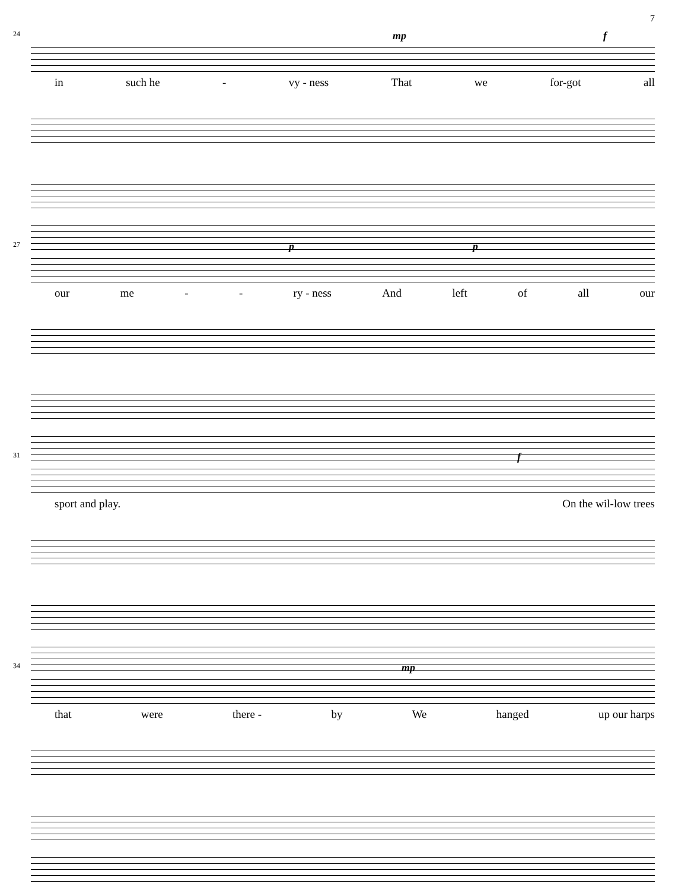7
24 mp f
in such he - vy - ness That we for-got all
27 p p
our me - - ry - ness And left of all our
31 f
sport and play. On the wil-low trees
34 mp
that were there - by We hanged up our harps